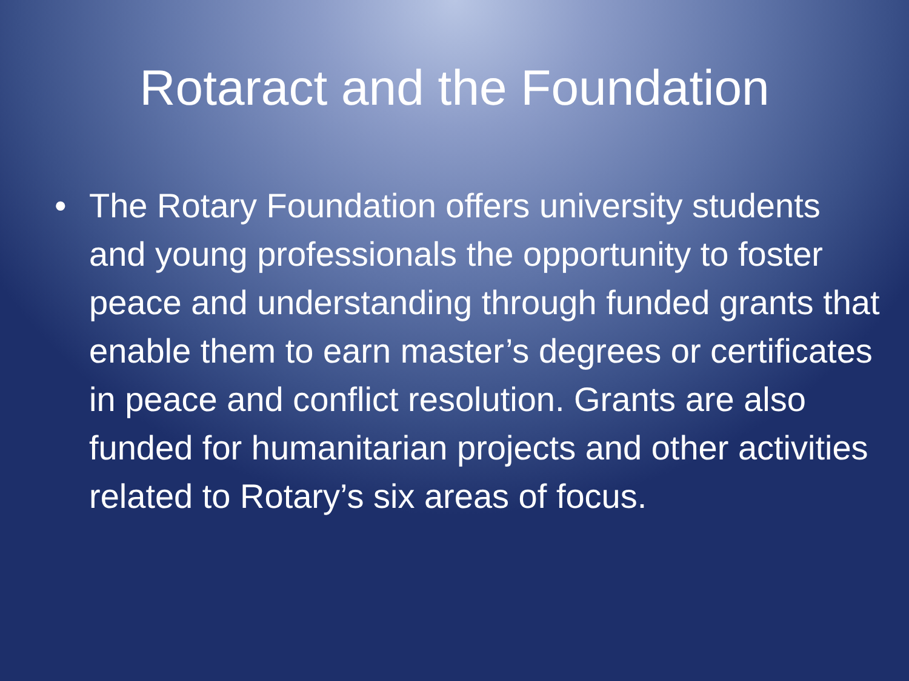Rotaract and the Foundation
• The Rotary Foundation offers university students and young professionals the opportunity to foster peace and understanding through funded grants that enable them to earn master’s degrees or certificates in peace and conflict resolution. Grants are also funded for humanitarian projects and other activities related to Rotary’s six areas of focus.